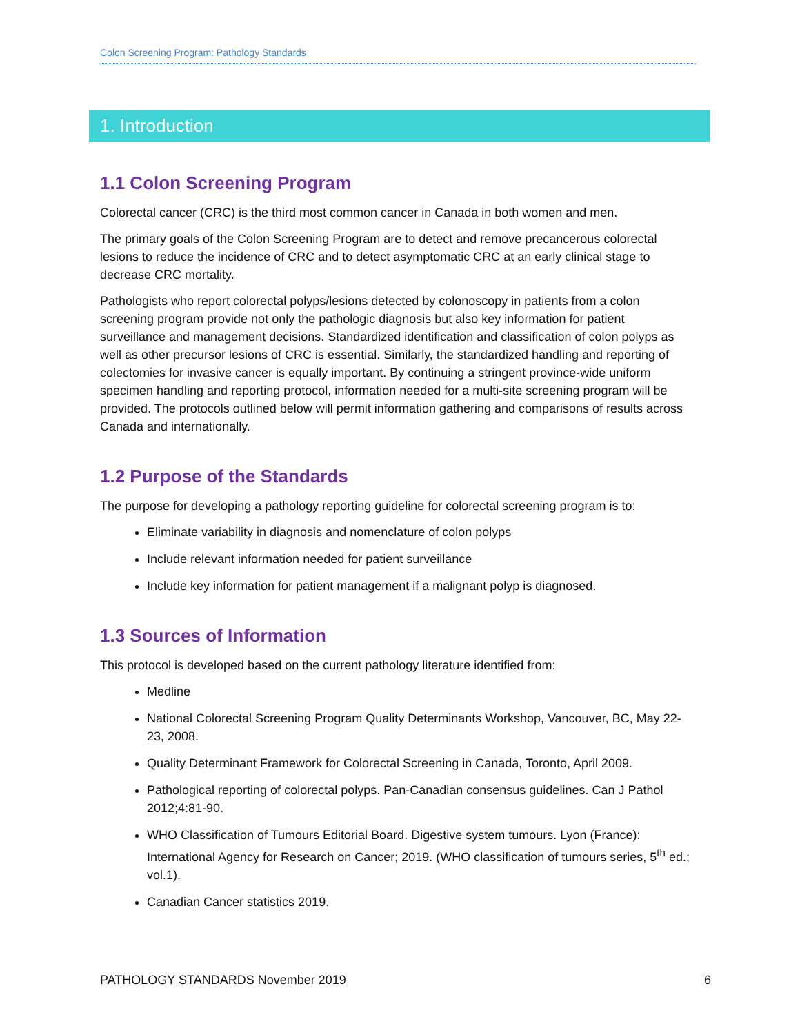Colon Screening Program: Pathology Standards
1. Introduction
1.1 Colon Screening Program
Colorectal cancer (CRC) is the third most common cancer in Canada in both women and men.
The primary goals of the Colon Screening Program are to detect and remove precancerous colorectal lesions to reduce the incidence of CRC and to detect asymptomatic CRC at an early clinical stage to decrease CRC mortality.
Pathologists who report colorectal polyps/lesions detected by colonoscopy in patients from a colon screening program provide not only the pathologic diagnosis but also key information for patient surveillance and management decisions. Standardized identification and classification of colon polyps as well as other precursor lesions of CRC is essential. Similarly, the standardized handling and reporting of colectomies for invasive cancer is equally important. By continuing a stringent province-wide uniform specimen handling and reporting protocol, information needed for a multi-site screening program will be provided. The protocols outlined below will permit information gathering and comparisons of results across Canada and internationally.
1.2 Purpose of the Standards
The purpose for developing a pathology reporting guideline for colorectal screening program is to:
Eliminate variability in diagnosis and nomenclature of colon polyps
Include relevant information needed for patient surveillance
Include key information for patient management if a malignant polyp is diagnosed.
1.3 Sources of Information
This protocol is developed based on the current pathology literature identified from:
Medline
National Colorectal Screening Program Quality Determinants Workshop, Vancouver, BC, May 22-23, 2008.
Quality Determinant Framework for Colorectal Screening in Canada, Toronto, April 2009.
Pathological reporting of colorectal polyps. Pan-Canadian consensus guidelines. Can J Pathol 2012;4:81-90.
WHO Classification of Tumours Editorial Board. Digestive system tumours. Lyon (France): International Agency for Research on Cancer; 2019. (WHO classification of tumours series, 5<sup>th</sup> ed.; vol.1).
Canadian Cancer statistics 2019.
PATHOLOGY STANDARDS November 2019 6